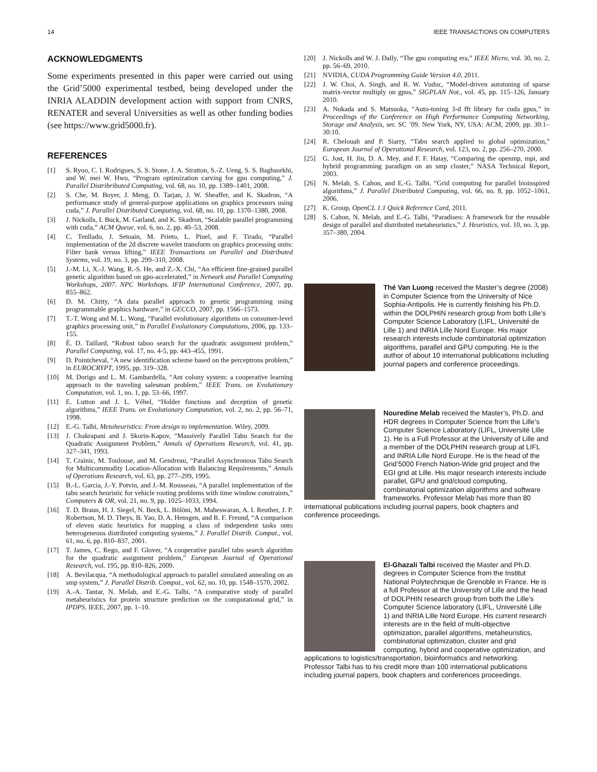14 IEEE TRANSACTIONS ON COMPUTERS
ACKNOWLEDGMENTS
Some experiments presented in this paper were carried out using the Grid’5000 experimental testbed, being developed under the INRIA ALADDIN development action with support from CNRS, RENATER and several Universities as well as other funding bodies (see https://www.grid5000.fr).
REFERENCES
[1] S. Ryoo, C. I. Rodrigues, S. S. Stone, J. A. Stratton, S.-Z. Ueng, S. S. Baghsorkhi, and W. mei W. Hwu, “Program optimization carving for gpu computing,” J. Parallel Distribributed Computing, vol. 68, no. 10, pp. 1389–1401, 2008.
[2] S. Che, M. Boyer, J. Meng, D. Tarjan, J. W. Sheaffer, and K. Skadron, “A performance study of general-purpose applications on graphics processors using cuda,” J. Parallel Distributed Computing, vol. 68, no. 10, pp. 1370–1380, 2008.
[3] J. Nickolls, I. Buck, M. Garland, and K. Skadron, “Scalable parallel programming with cuda,” ACM Queue, vol. 6, no. 2, pp. 40–53, 2008.
[4] C. Tenllado, J. Setoain, M. Prieto, L. Piuel, and F. Tirado, “Parallel implementation of the 2d discrete wavelet transform on graphics processing units: Filter bank versus lifting,” IEEE Transactions on Parallel and Distributed Systems, vol. 19, no. 3, pp. 299–310, 2008.
[5] J.-M. Li, X.-J. Wang, R.-S. He, and Z.-X. Chi, “An efficient fine-grained parallel genetic algorithm based on gpu-accelerated,” in Network and Parallel Computing Workshops, 2007. NPC Workshops. IFIP International Conference, 2007, pp. 855–862.
[6] D. M. Chitty, “A data parallel approach to genetic programming using programmable graphics hardware,” in GECCO, 2007, pp. 1566–1573.
[7] T.-T. Wong and M. L. Wong, “Parallel evolutionary algorithms on consumer-level graphics processing unit,” in Parallel Evolutionary Computations, 2006, pp. 133–155.
[8] É. D. Taillard, “Robust taboo search for the quadratic assignment problem,” Parallel Computing, vol. 17, no. 4-5, pp. 443–455, 1991.
[9] D. Pointcheval, “A new identification scheme based on the perceptrons problem,” in EUROCRYPT, 1995, pp. 319–328.
[10] M. Dorigo and L. M. Gambardella, “Ant colony system: a cooperative learning approach to the traveling salesman problem,” IEEE Trans. on Evolutionary Computation, vol. 1, no. 1, pp. 53–66, 1997.
[11] E. Lutton and J. L. Véhel, “Holder functions and deception of genetic algorithms,” IEEE Trans. on Evolutionary Computation, vol. 2, no. 2, pp. 56–71, 1998.
[12] E.-G. Talbi, Metaheuristics: From design to implementation. Wiley, 2009.
[13] J. Chakrapani and J. Skorin-Kapov, “Massively Parallel Tabu Search for the Quadratic Assignment Problem,” Annals of Operations Research, vol. 41, pp. 327–341, 1993.
[14] T. Crainic, M. Toulouse, and M. Gendreau, “Parallel Asynchronous Tabu Search for Multicommodity Location-Allocation with Balancing Requirements,” Annals of Operations Research, vol. 63, pp. 277–299, 1995.
[15] B.-L. Garcia, J.-Y. Potvin, and J.-M. Rousseau, “A parallel implementation of the tabu search heuristic for vehicle routing problems with time window constraints,” Computers & OR, vol. 21, no. 9, pp. 1025–1033, 1994.
[16] T. D. Braun, H. J. Siegel, N. Beck, L. Bölöni, M. Maheswaran, A. I. Reuther, J. P. Robertson, M. D. Theys, B. Yao, D. A. Hensgen, and R. F. Freund, “A comparison of eleven static heuristics for mapping a class of independent tasks onto heterogeneous distributed computing systems,” J. Parallel Distrib. Comput., vol. 61, no. 6, pp. 810–837, 2001.
[17] T. James, C. Rego, and F. Glover, “A cooperative parallel tabu search algorithm for the quadratic assignment problem,” European Journal of Operational Research, vol. 195, pp. 810–826, 2009.
[18] A. Bevilacqua, “A methodological approach to parallel simulated annealing on an smp system,” J. Parallel Distrib. Comput., vol. 62, no. 10, pp. 1548–1570, 2002.
[19] A.-A. Tantar, N. Melab, and E.-G. Talbi, “A comparative study of parallel metaheuristics for protein structure prediction on the computational grid,” in IPDPS. IEEE, 2007, pp. 1–10.
[20] J. Nickolls and W. J. Dally, “The gpu computing era,” IEEE Micro, vol. 30, no. 2, pp. 56–69, 2010.
[21] NVIDIA, CUDA Programming Guide Version 4.0, 2011.
[22] J. W. Choi, A. Singh, and R. W. Vuduc, “Model-driven autotuning of sparse matrix-vector multiply on gpus,” SIGPLAN Not., vol. 45, pp. 115–126, January 2010.
[23] A. Nukada and S. Matsuoka, “Auto-tuning 3-d fft library for cuda gpus,” in Proceedings of the Conference on High Performance Computing Networking, Storage and Analysis, ser. SC ’09. New York, NY, USA: ACM, 2009, pp. 30:1–30:10.
[24] R. Chelouah and P. Siarry, “Tabu search applied to global optimization,” European Journal of Operational Research, vol. 123, no. 2, pp. 256–270, 2000.
[25] G. Jost, H. Jin, D. A. Mey, and F. F. Hatay, “Comparing the openmp, mpi, and hybrid programming paradigm on an smp cluster,” NASA Technical Report, 2003.
[26] N. Melab, S. Cahon, and E.-G. Talbi, “Grid computing for parallel bioinspired algorithms,” J. Parallel Distributed Computing, vol. 66, no. 8, pp. 1052–1061, 2006.
[27] K. Group, OpenCL 1.1 Quick Reference Card, 2011.
[28] S. Cahon, N. Melab, and E.-G. Talbi, “Paradiseo: A framework for the reusable design of parallel and distributed metaheuristics,” J. Heuristics, vol. 10, no. 3, pp. 357–380, 2004.
Thé Van Luong received the Master’s degree (2008) in Computer Science from the University of Nice Sophia-Antipolis. He is currently finishing his Ph.D. within the DOLPHIN research group from both Lille’s Computer Science Laboratory (LIFL, Université de Lille 1) and INRIA Lille Nord Europe. His major research interests include combinatorial optimization algorithms, parallel and GPU computing. He is the author of about 10 international publications including journal papers and conference proceedings.
Nouredine Melab received the Master’s, Ph.D. and HDR degrees in Computer Science from the Lille’s Computer Science Laboratory (LIFL, Université Lille 1). He is a Full Professor at the University of Lille and a member of the DOLPHIN research group at LIFL and INRIA Lille Nord Europe. He is the head of the Grid’5000 French Nation-Wide grid project and the EGI grid at Lille. His major research interests include parallel, GPU and grid/cloud computing, combinatorial optimization algorithms and software frameworks. Professor Melab has more than 80 international publications including journal papers, book chapters and conference proceedings.
El-Ghazali Talbi received the Master and Ph.D. degrees in Computer Science from the Institut National Polytechnique de Grenoble in France. He is a full Professor at the University of Lille and the head of DOLPHIN research group from both the Lille’s Computer Science laboratory (LIFL, Université Lille 1) and INRIA Lille Nord Europe. His current research interests are in the field of multi-objective optimization, parallel algorithms, metaheuristics, combinatorial optimization, cluster and grid computing, hybrid and cooperative optimization, and applications to logistics/transportation, bioinformatics and networking. Professor Talbi has to his credit more than 100 international publications including journal papers, book chapters and conferences proceedings.